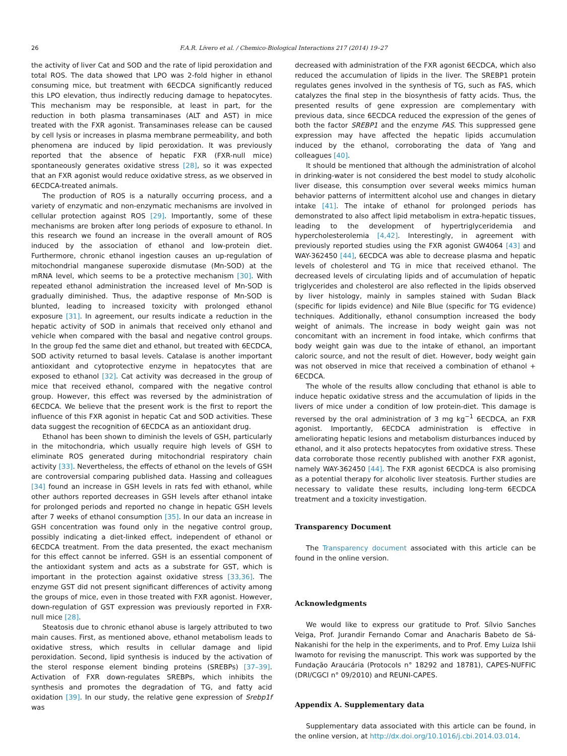26 F.A.R. Lívero et al. / Chemico-Biological Interactions 217 (2014) 19–27
the activity of liver Cat and SOD and the rate of lipid peroxidation and total ROS. The data showed that LPO was 2-fold higher in ethanol consuming mice, but treatment with 6ECDCA significantly reduced this LPO elevation, thus indirectly reducing damage to hepatocytes. This mechanism may be responsible, at least in part, for the reduction in both plasma transaminases (ALT and AST) in mice treated with the FXR agonist. Transaminases release can be caused by cell lysis or increases in plasma membrane permeability, and both phenomena are induced by lipid peroxidation. It was previously reported that the absence of hepatic FXR (FXR-null mice) spontaneously generates oxidative stress [28], so it was expected that an FXR agonist would reduce oxidative stress, as we observed in 6ECDCA-treated animals.
The production of ROS is a naturally occurring process, and a variety of enzymatic and non-enzymatic mechanisms are involved in cellular protection against ROS [29]. Importantly, some of these mechanisms are broken after long periods of exposure to ethanol. In this research we found an increase in the overall amount of ROS induced by the association of ethanol and low-protein diet. Furthermore, chronic ethanol ingestion causes an up-regulation of mitochondrial manganese superoxide dismutase (Mn-SOD) at the mRNA level, which seems to be a protective mechanism [30]. With repeated ethanol administration the increased level of Mn-SOD is gradually diminished. Thus, the adaptive response of Mn-SOD is blunted, leading to increased toxicity with prolonged ethanol exposure [31]. In agreement, our results indicate a reduction in the hepatic activity of SOD in animals that received only ethanol and vehicle when compared with the basal and negative control groups. In the group fed the same diet and ethanol, but treated with 6ECDCA, SOD activity returned to basal levels. Catalase is another important antioxidant and cytoprotective enzyme in hepatocytes that are exposed to ethanol [32]. Cat activity was decreased in the group of mice that received ethanol, compared with the negative control group. However, this effect was reversed by the administration of 6ECDCA. We believe that the present work is the first to report the influence of this FXR agonist in hepatic Cat and SOD activities. These data suggest the recognition of 6ECDCA as an antioxidant drug.
Ethanol has been shown to diminish the levels of GSH, particularly in the mitochondria, which usually require high levels of GSH to eliminate ROS generated during mitochondrial respiratory chain activity [33]. Nevertheless, the effects of ethanol on the levels of GSH are controversial comparing published data. Hassing and colleagues [34] found an increase in GSH levels in rats fed with ethanol, while other authors reported decreases in GSH levels after ethanol intake for prolonged periods and reported no change in hepatic GSH levels after 7 weeks of ethanol consumption [35]. In our data an increase in GSH concentration was found only in the negative control group, possibly indicating a diet-linked effect, independent of ethanol or 6ECDCA treatment. From the data presented, the exact mechanism for this effect cannot be inferred. GSH is an essential component of the antioxidant system and acts as a substrate for GST, which is important in the protection against oxidative stress [33,36]. The enzyme GST did not present significant differences of activity among the groups of mice, even in those treated with FXR agonist. However, down-regulation of GST expression was previously reported in FXR-null mice [28].
Steatosis due to chronic ethanol abuse is largely attributed to two main causes. First, as mentioned above, ethanol metabolism leads to oxidative stress, which results in cellular damage and lipid peroxidation. Second, lipid synthesis is induced by the activation of the sterol response element binding proteins (SREBPs) [37–39]. Activation of FXR down-regulates SREBPs, which inhibits the synthesis and promotes the degradation of TG, and fatty acid oxidation [39]. In our study, the relative gene expression of Srebp1f was
decreased with administration of the FXR agonist 6ECDCA, which also reduced the accumulation of lipids in the liver. The SREBP1 protein regulates genes involved in the synthesis of TG, such as FAS, which catalyzes the final step in the biosynthesis of fatty acids. Thus, the presented results of gene expression are complementary with previous data, since 6ECDCA reduced the expression of the genes of both the factor SREBP1 and the enzyme FAS. This suppressed gene expression may have affected the hepatic lipids accumulation induced by the ethanol, corroborating the data of Yang and colleagues [40].
It should be mentioned that although the administration of alcohol in drinking-water is not considered the best model to study alcoholic liver disease, this consumption over several weeks mimics human behavior patterns of intermittent alcohol use and changes in dietary intake [41]. The intake of ethanol for prolonged periods has demonstrated to also affect lipid metabolism in extra-hepatic tissues, leading to the development of hypertriglyceridemia and hypercholesterolemia [4,42]. Interestingly, in agreement with previously reported studies using the FXR agonist GW4064 [43] and WAY-362450 [44], 6ECDCA was able to decrease plasma and hepatic levels of cholesterol and TG in mice that received ethanol. The decreased levels of circulating lipids and of accumulation of hepatic triglycerides and cholesterol are also reflected in the lipids observed by liver histology, mainly in samples stained with Sudan Black (specific for lipids evidence) and Nile Blue (specific for TG evidence) techniques. Additionally, ethanol consumption increased the body weight of animals. The increase in body weight gain was not concomitant with an increment in food intake, which confirms that body weight gain was due to the intake of ethanol, an important caloric source, and not the result of diet. However, body weight gain was not observed in mice that received a combination of ethanol + 6ECDCA.
The whole of the results allow concluding that ethanol is able to induce hepatic oxidative stress and the accumulation of lipids in the livers of mice under a condition of low protein-diet. This damage is reversed by the oral administration of 3 mg kg<sup>−1</sup> 6ECDCA, an FXR agonist. Importantly, 6ECDCA administration is effective in ameliorating hepatic lesions and metabolism disturbances induced by ethanol, and it also protects hepatocytes from oxidative stress. These data corroborate those recently published with another FXR agonist, namely WAY-362450 [44]. The FXR agonist 6ECDCA is also promising as a potential therapy for alcoholic liver steatosis. Further studies are necessary to validate these results, including long-term 6ECDCA treatment and a toxicity investigation.
Transparency Document
The Transparency document associated with this article can be found in the online version.
Acknowledgments
We would like to express our gratitude to Prof. Sílvio Sanches Veiga, Prof. Jurandir Fernando Comar and Anacharis Babeto de Sá-Nakanishi for the help in the experiments, and to Prof. Emy Luiza Ishii Iwamoto for revising the manuscript. This work was supported by the Fundação Araucária (Protocols n° 18292 and 18781), CAPES-NUFFIC (DRI/CGCI n° 09/2010) and REUNI-CAPES.
Appendix A. Supplementary data
Supplementary data associated with this article can be found, in the online version, at http://dx.doi.org/10.1016/j.cbi.2014.03.014.